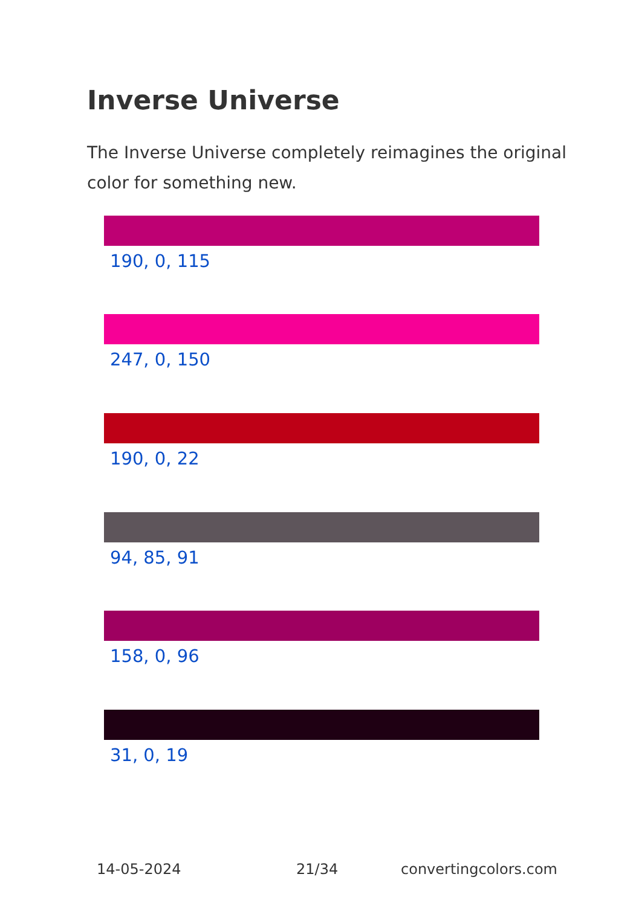Inverse Universe
The Inverse Universe completely reimagines the original color for something new.
190, 0, 115
247, 0, 150
190, 0, 22
94, 85, 91
158, 0, 96
31, 0, 19
14-05-2024 21/34 convertingcolors.com